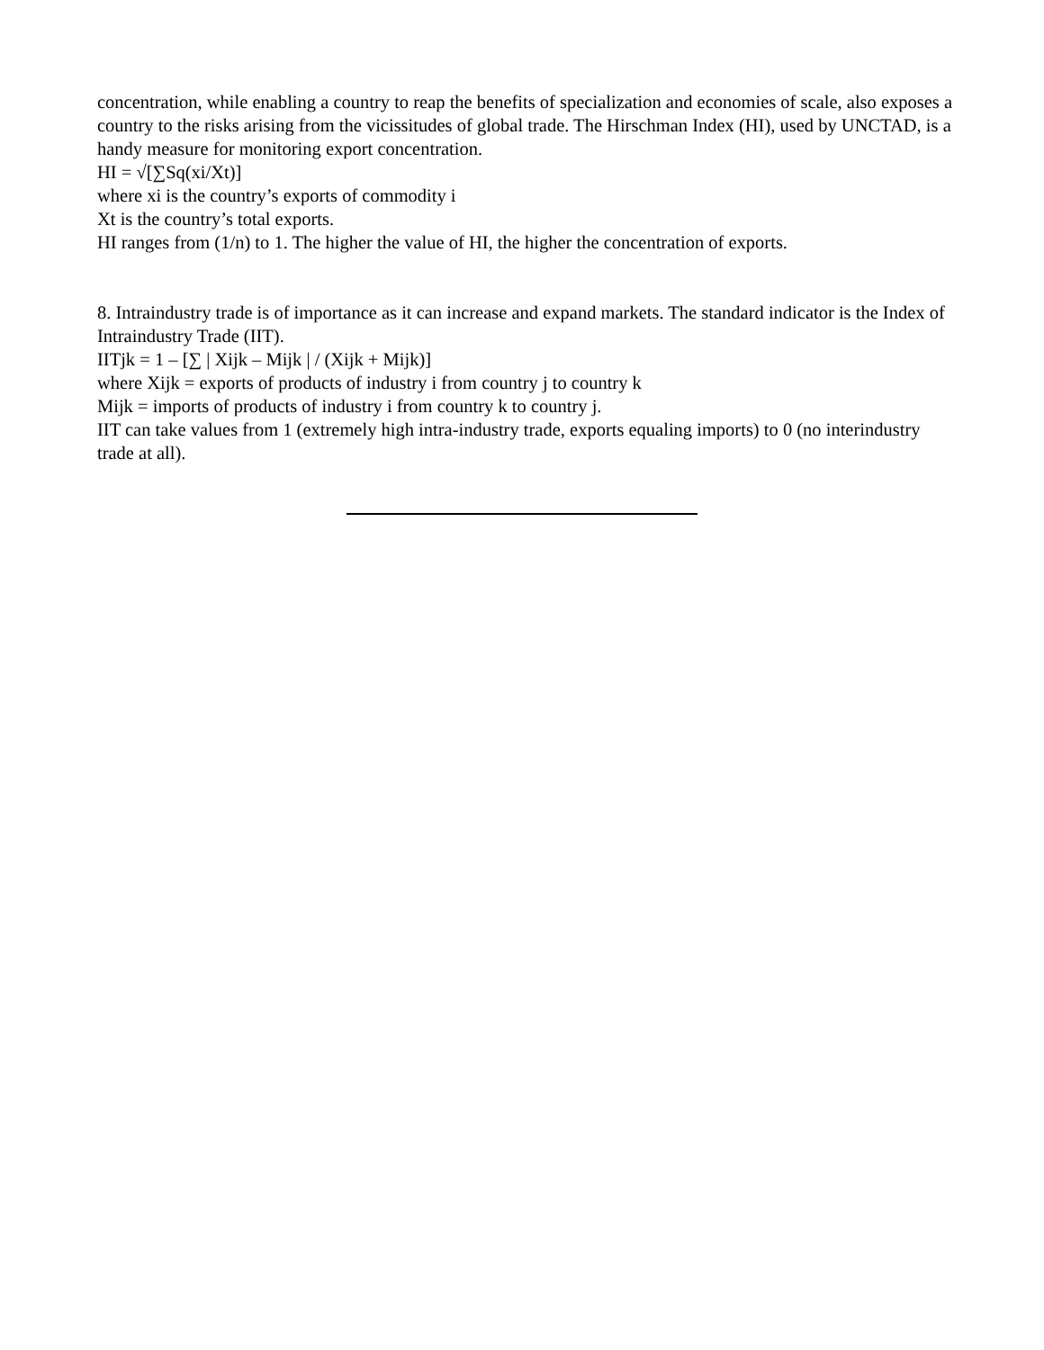concentration, while enabling a country to reap the benefits of specialization and economies of scale, also exposes a country to the risks arising from the vicissitudes of global trade. The Hirschman Index (HI), used by UNCTAD, is a handy measure for monitoring export concentration.
HI = √[∑Sq(xi/Xt)]
where xi is the country’s exports of commodity i
Xt is the country’s total exports.
HI ranges from (1/n) to 1. The higher the value of HI, the higher the concentration of exports.
8. Intraindustry trade is of importance as it can increase and expand markets. The standard indicator is the Index of Intraindustry Trade (IIT).
IITjk = 1 – [∑ | Xijk – Mijk | / (Xijk + Mijk)]
where Xijk = exports of products of industry i from country j to country k
Mijk = imports of products of industry i from country k to country j.
IIT can take values from 1 (extremely high intra-industry trade, exports equaling imports) to 0 (no interindustry trade at all).